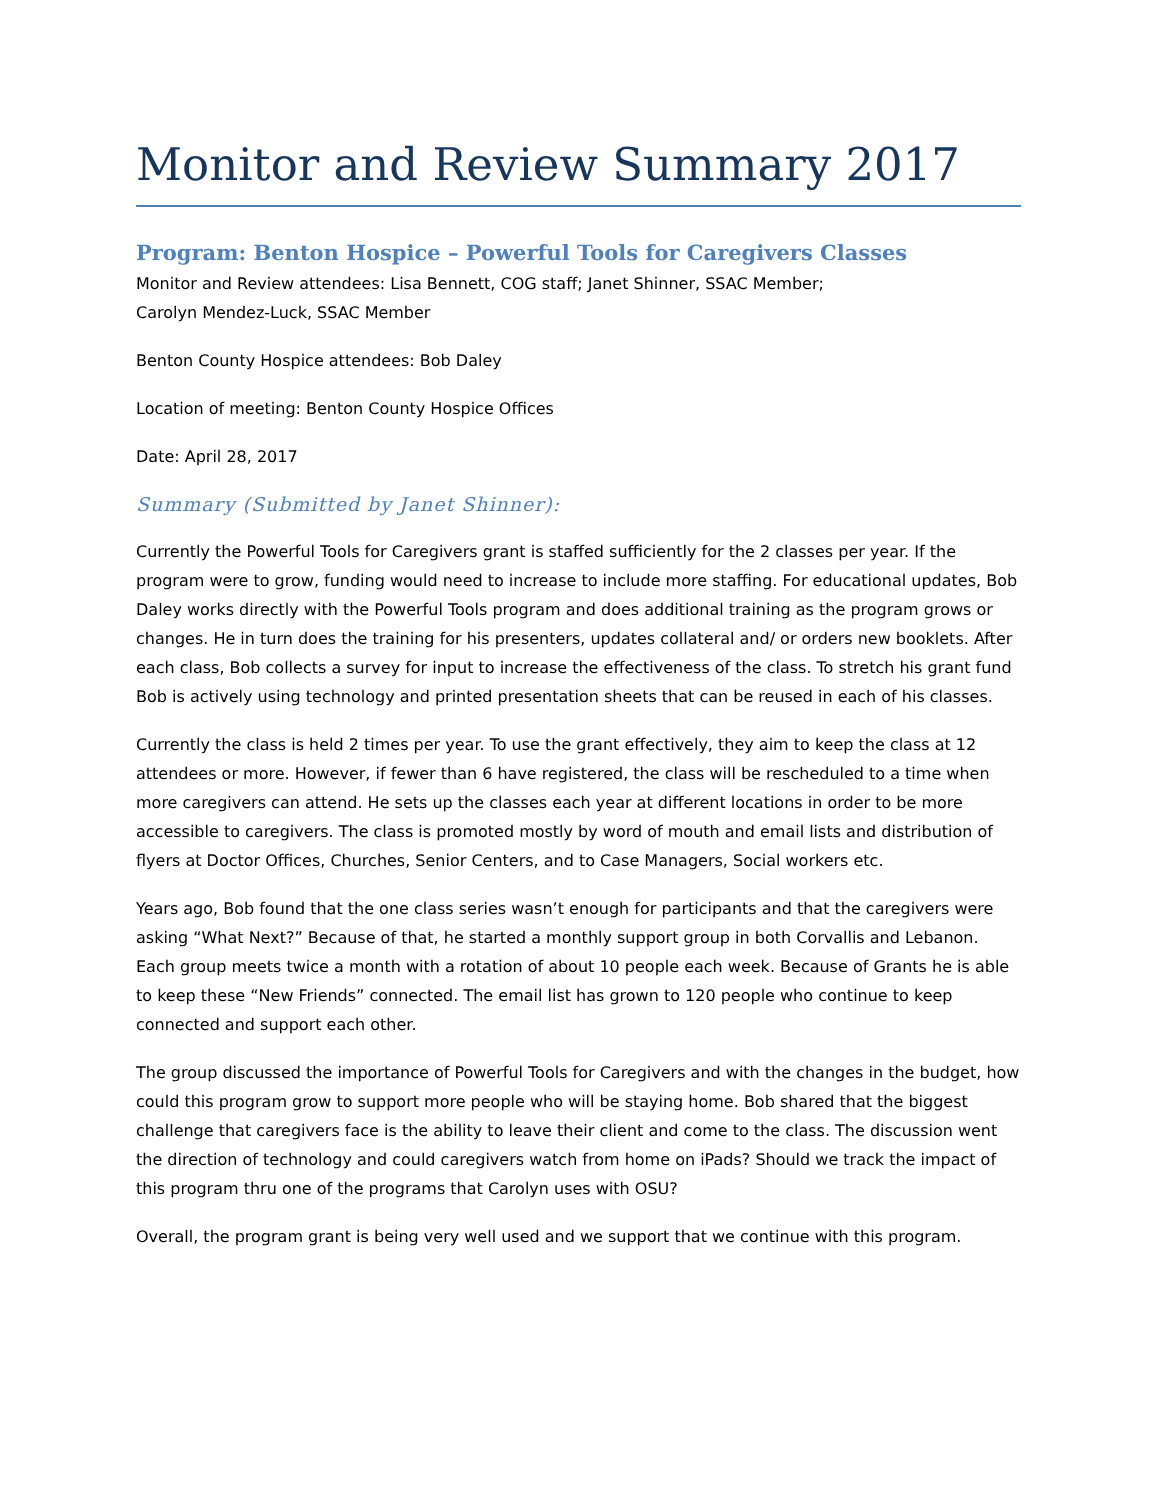Monitor and Review Summary 2017
Program: Benton Hospice – Powerful Tools for Caregivers Classes
Monitor and Review attendees: Lisa Bennett, COG staff; Janet Shinner, SSAC Member;
Carolyn Mendez-Luck, SSAC Member
Benton County Hospice attendees: Bob Daley
Location of meeting: Benton County Hospice Offices
Date: April 28, 2017
Summary (Submitted by Janet Shinner):
Currently the Powerful Tools for Caregivers grant is staffed sufficiently for the 2 classes per year. If the program were to grow, funding would need to increase to include more staffing. For educational updates, Bob Daley works directly with the Powerful Tools program and does additional training as the program grows or changes. He in turn does the training for his presenters, updates collateral and/ or orders new booklets. After each class, Bob collects a survey for input to increase the effectiveness of the class. To stretch his grant fund Bob is actively using technology and printed presentation sheets that can be reused in each of his classes.
Currently the class is held 2 times per year. To use the grant effectively, they aim to keep the class at 12 attendees or more. However, if fewer than 6 have registered, the class will be rescheduled to a time when more caregivers can attend. He sets up the classes each year at different locations in order to be more accessible to caregivers. The class is promoted mostly by word of mouth and email lists and distribution of flyers at Doctor Offices, Churches, Senior Centers, and to Case Managers, Social workers etc.
Years ago, Bob found that the one class series wasn’t enough for participants and that the caregivers were asking “What Next?” Because of that, he started a monthly support group in both Corvallis and Lebanon. Each group meets twice a month with a rotation of about 10 people each week. Because of Grants he is able to keep these “New Friends” connected. The email list has grown to 120 people who continue to keep connected and support each other.
The group discussed the importance of Powerful Tools for Caregivers and with the changes in the budget, how could this program grow to support more people who will be staying home. Bob shared that the biggest challenge that caregivers face is the ability to leave their client and come to the class. The discussion went the direction of technology and could caregivers watch from home on iPads? Should we track the impact of this program thru one of the programs that Carolyn uses with OSU?
Overall, the program grant is being very well used and we support that we continue with this program.